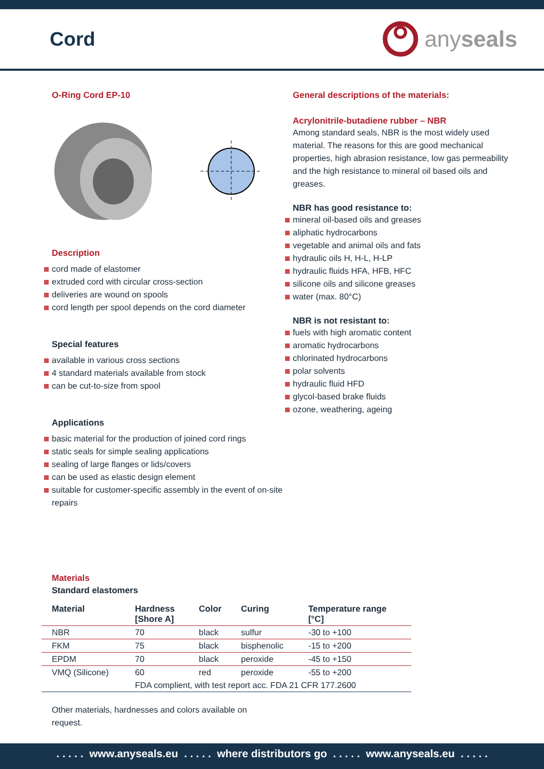Cord
any seals
O-Ring Cord EP-10
Description
cord made of elastomer
extruded cord with circular cross-section
deliveries are wound on spools
cord length per spool depends on the cord diameter
Special features
available in various cross sections
4 standard materials available from stock
can be cut-to-size from spool
Applications
basic material for the production of joined cord rings
static seals for simple sealing applications
sealing of large flanges or lids/covers
can be used as elastic design element
suitable for customer-specific assembly in the event of on-site repairs
General descriptions of the materials:
Acrylonitrile-butadiene rubber – NBR
Among standard seals, NBR is the most widely used material. The reasons for this are good mechanical properties, high abrasion resistance, low gas permeability and the high resistance to mineral oil based oils and greases.
NBR has good resistance to:
mineral oil-based oils and greases
aliphatic hydrocarbons
vegetable and animal oils and fats
hydraulic oils H, H-L, H-LP
hydraulic fluids HFA, HFB, HFC
silicone oils and silicone greases
water (max. 80°C)
NBR is not resistant to:
fuels with high aromatic content
aromatic hydrocarbons
chlorinated hydrocarbons
polar solvents
hydraulic fluid HFD
glycol-based brake fluids
ozone, weathering, ageing
Materials
Standard elastomers
| Material | Hardness [Shore A] | Color | Curing | Temperature range [°C] |
| --- | --- | --- | --- | --- |
| NBR | 70 | black | sulfur | -30 to +100 |
| FKM | 75 | black | bisphenolic | -15 to +200 |
| EPDM | 70 | black | peroxide | -45 to +150 |
| VMQ (Silicone) | 60 | red | peroxide | -55 to +200 |
| | FDA complient, with test report acc. FDA 21 CFR 177.2600 | | | |
Other materials, hardnesses and colors available on request.
. . . . . www.anyseals.eu . . . . . where distributors go . . . . . www.anyseals.eu . . . . .